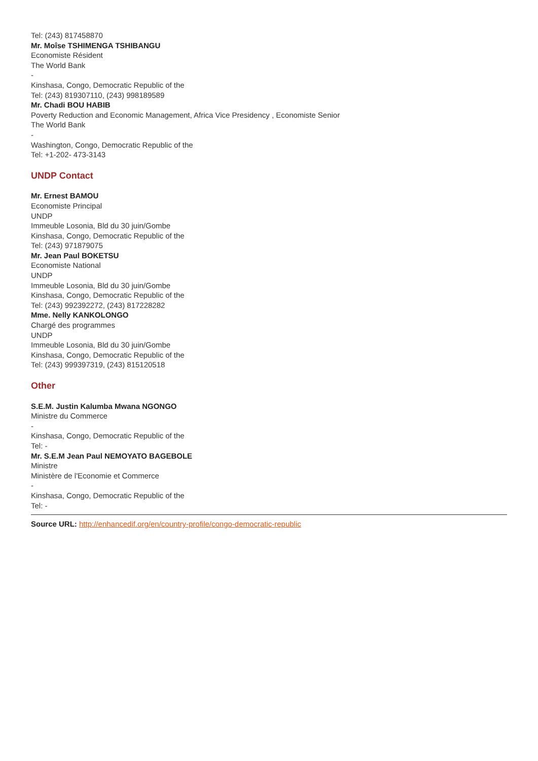Tel: (243) 817458870
Mr. Moîse TSHIMENGA TSHIBANGU
Economiste Résident
The World Bank
-
Kinshasa, Congo, Democratic Republic of the
Tel: (243) 819307110, (243) 998189589
Mr. Chadi BOU HABIB
Poverty Reduction and Economic Management, Africa Vice Presidency , Economiste Senior
The World Bank
-
Washington, Congo, Democratic Republic of the
Tel: +1-202- 473-3143
UNDP Contact
Mr. Ernest BAMOU
Economiste Principal
UNDP
Immeuble Losonia, Bld du 30 juin/Gombe
Kinshasa, Congo, Democratic Republic of the
Tel: (243) 971879075
Mr. Jean Paul BOKETSU
Economiste National
UNDP
Immeuble Losonia, Bld du 30 juin/Gombe
Kinshasa, Congo, Democratic Republic of the
Tel: (243) 992392272, (243) 817228282
Mme. Nelly KANKOLONGO
Chargé des programmes
UNDP
Immeuble Losonia, Bld du 30 juin/Gombe
Kinshasa, Congo, Democratic Republic of the
Tel: (243) 999397319, (243) 815120518
Other
S.E.M. Justin Kalumba Mwana NGONGO
Ministre du Commerce
-
Kinshasa, Congo, Democratic Republic of the
Tel: -
Mr. S.E.M Jean Paul NEMOYATO BAGEBOLE
Ministre
Ministère de l'Economie et Commerce
-
Kinshasa, Congo, Democratic Republic of the
Tel: -
Source URL: http://enhancedif.org/en/country-profile/congo-democratic-republic